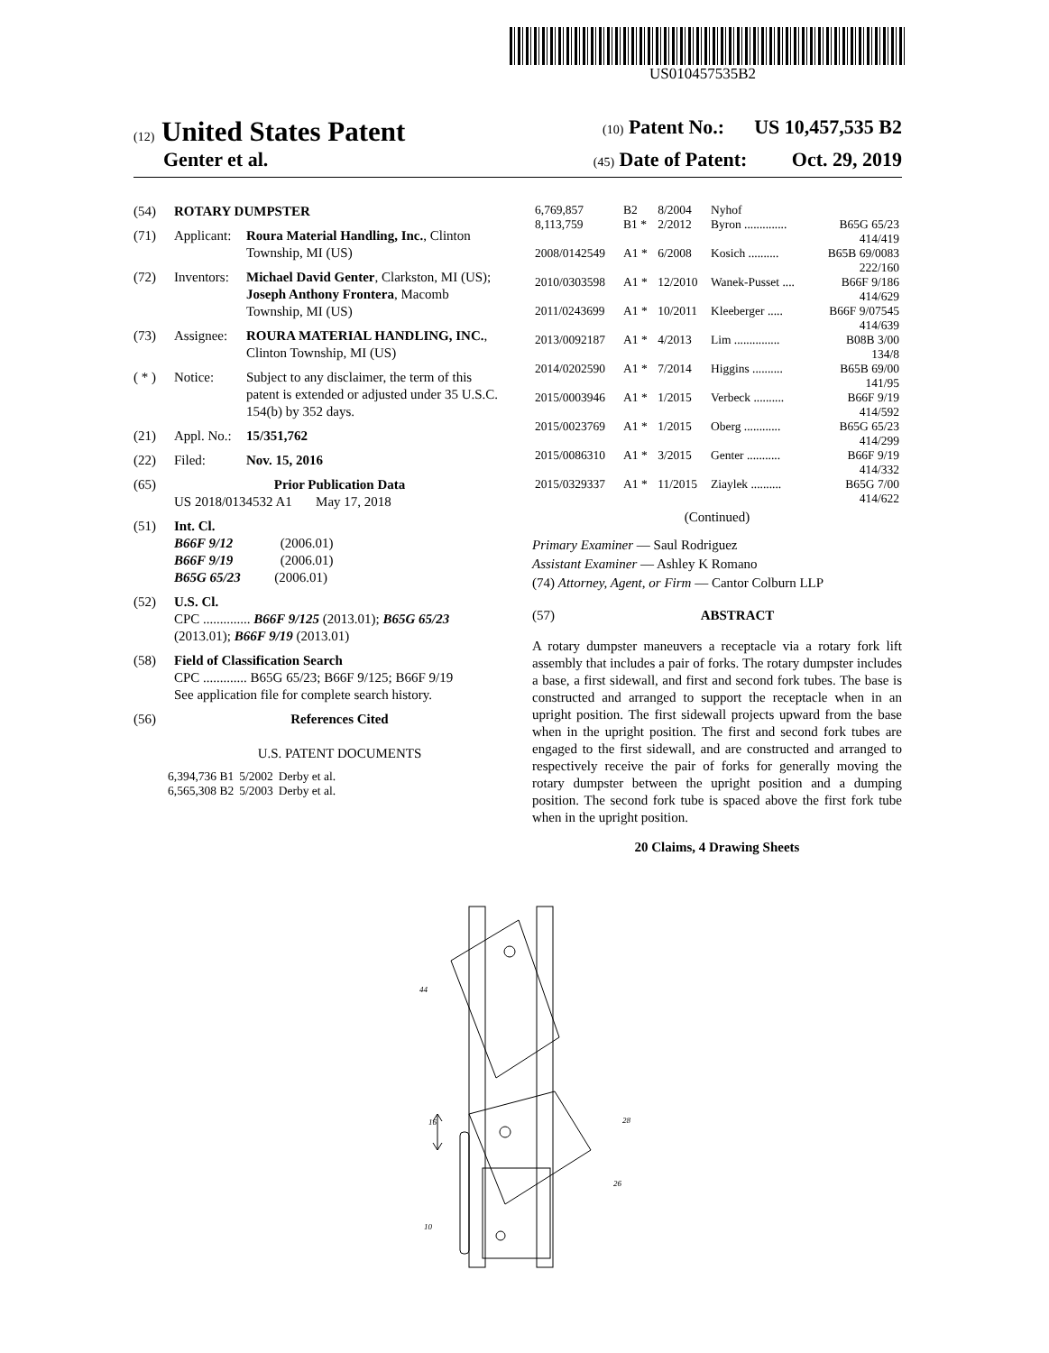US010457535B2
(12) United States Patent (10) Patent No.: US 10,457,535 B2
Genter et al. (45) Date of Patent: Oct. 29, 2019
(54) ROTARY DUMPSTER
(71) Applicant: Roura Material Handling, Inc., Clinton Township, MI (US)
(72) Inventors: Michael David Genter, Clarkston, MI (US); Joseph Anthony Frontera, Macomb Township, MI (US)
(73) Assignee: ROURA MATERIAL HANDLING, INC., Clinton Township, MI (US)
( * ) Notice: Subject to any disclaimer, the term of this patent is extended or adjusted under 35 U.S.C. 154(b) by 352 days.
(21) Appl. No.: 15/351,762
(22) Filed: Nov. 15, 2016
(65) Prior Publication Data
US 2018/0134532 A1 May 17, 2018
(51) Int. Cl.
B66F 9/12 (2006.01)
B66F 9/19 (2006.01)
B65G 65/23 (2006.01)
(52) U.S. Cl.
CPC .............. B66F 9/125 (2013.01); B65G 65/23 (2013.01); B66F 9/19 (2013.01)
(58) Field of Classification Search
CPC ............. B65G 65/23; B66F 9/125; B66F 9/19
See application file for complete search history.
(56) References Cited
U.S. PATENT DOCUMENTS
| 6,394,736 B1 | 5/2002 | Derby et al. |
| 6,565,308 B2 | 5/2003 | Derby et al. |
| 6,769,857 | B2 | 8/2004 | Nyhof | |
| 8,113,759 | B1 * | 2/2012 | Byron .............. | B65G 65/23 414/419 |
| 2008/0142549 | A1 * | 6/2008 | Kosich .......... | B65B 69/0083 222/160 |
| 2010/0303598 | A1 * | 12/2010 | Wanek-Pusset .... | B66F 9/186 414/629 |
| 2011/0243699 | A1 * | 10/2011 | Kleeberger ..... | B66F 9/07545 414/639 |
| 2013/0092187 | A1 * | 4/2013 | Lim ............... | B08B 3/00 134/8 |
| 2014/0202590 | A1 * | 7/2014 | Higgins .......... | B65B 69/00 141/95 |
| 2015/0003946 | A1 * | 1/2015 | Verbeck .......... | B66F 9/19 414/592 |
| 2015/0023769 | A1 * | 1/2015 | Oberg ............ | B65G 65/23 414/299 |
| 2015/0086310 | A1 * | 3/2015 | Genter ........... | B66F 9/19 414/332 |
| 2015/0329337 | A1 * | 11/2015 | Ziaylek .......... | B65G 7/00 414/622 |
(Continued)
Primary Examiner — Saul Rodriguez
Assistant Examiner — Ashley K Romano
(74) Attorney, Agent, or Firm — Cantor Colburn LLP
(57) ABSTRACT
A rotary dumpster maneuvers a receptacle via a rotary fork lift assembly that includes a pair of forks. The rotary dumpster includes a base, a first sidewall, and first and second fork tubes. The base is constructed and arranged to support the receptacle when in an upright position. The first sidewall projects upward from the base when in the upright position. The first and second fork tubes are engaged to the first sidewall, and are constructed and arranged to respectively receive the pair of forks for generally moving the rotary dumpster between the upright position and a dumping position. The second fork tube is spaced above the first fork tube when in the upright position.
20 Claims, 4 Drawing Sheets
44
16
10
28
26